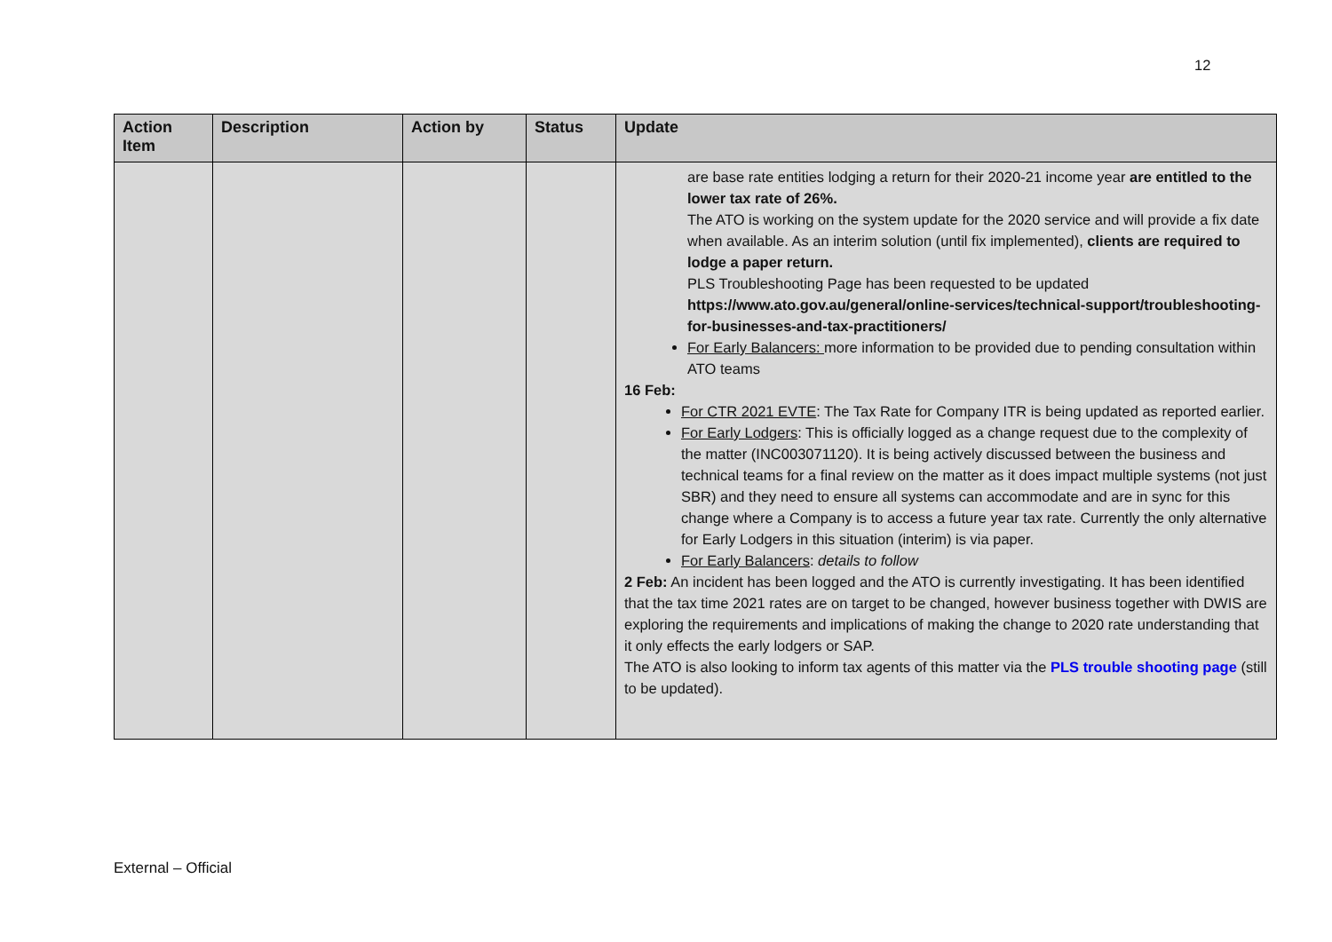12
| Action Item | Description | Action by | Status | Update |
| --- | --- | --- | --- | --- |
| | | | | are base rate entities lodging a return for their 2020-21 income year are entitled to the lower tax rate of 26%. The ATO is working on the system update for the 2020 service and will provide a fix date when available. As an interim solution (until fix implemented), clients are required to lodge a paper return. PLS Troubleshooting Page has been requested to be updated https://www.ato.gov.au/general/online-services/technical-support/troubleshooting-for-businesses-and-tax-practitioners/ For Early Balancers: more information to be provided due to pending consultation within ATO teams 16 Feb: For CTR 2021 EVTE : The Tax Rate for Company ITR is being updated as reported earlier. For Early Lodgers : This is officially logged as a change request due to the complexity of the matter (INC003071120). It is being actively discussed between the business and technical teams for a final review on the matter as it does impact multiple systems (not just SBR) and they need to ensure all systems can accommodate and are in sync for this change where a Company is to access a future year tax rate. Currently the only alternative for Early Lodgers in this situation (interim) is via paper. For Early Balancers : details to follow 2 Feb: An incident has been logged and the ATO is currently investigating. It has been identified that the tax time 2021 rates are on target to be changed, however business together with DWIS are exploring the requirements and implications of making the change to 2020 rate understanding that it only effects the early lodgers or SAP. The ATO is also looking to inform tax agents of this matter via the PLS trouble shooting page (still to be updated). |
External – Official